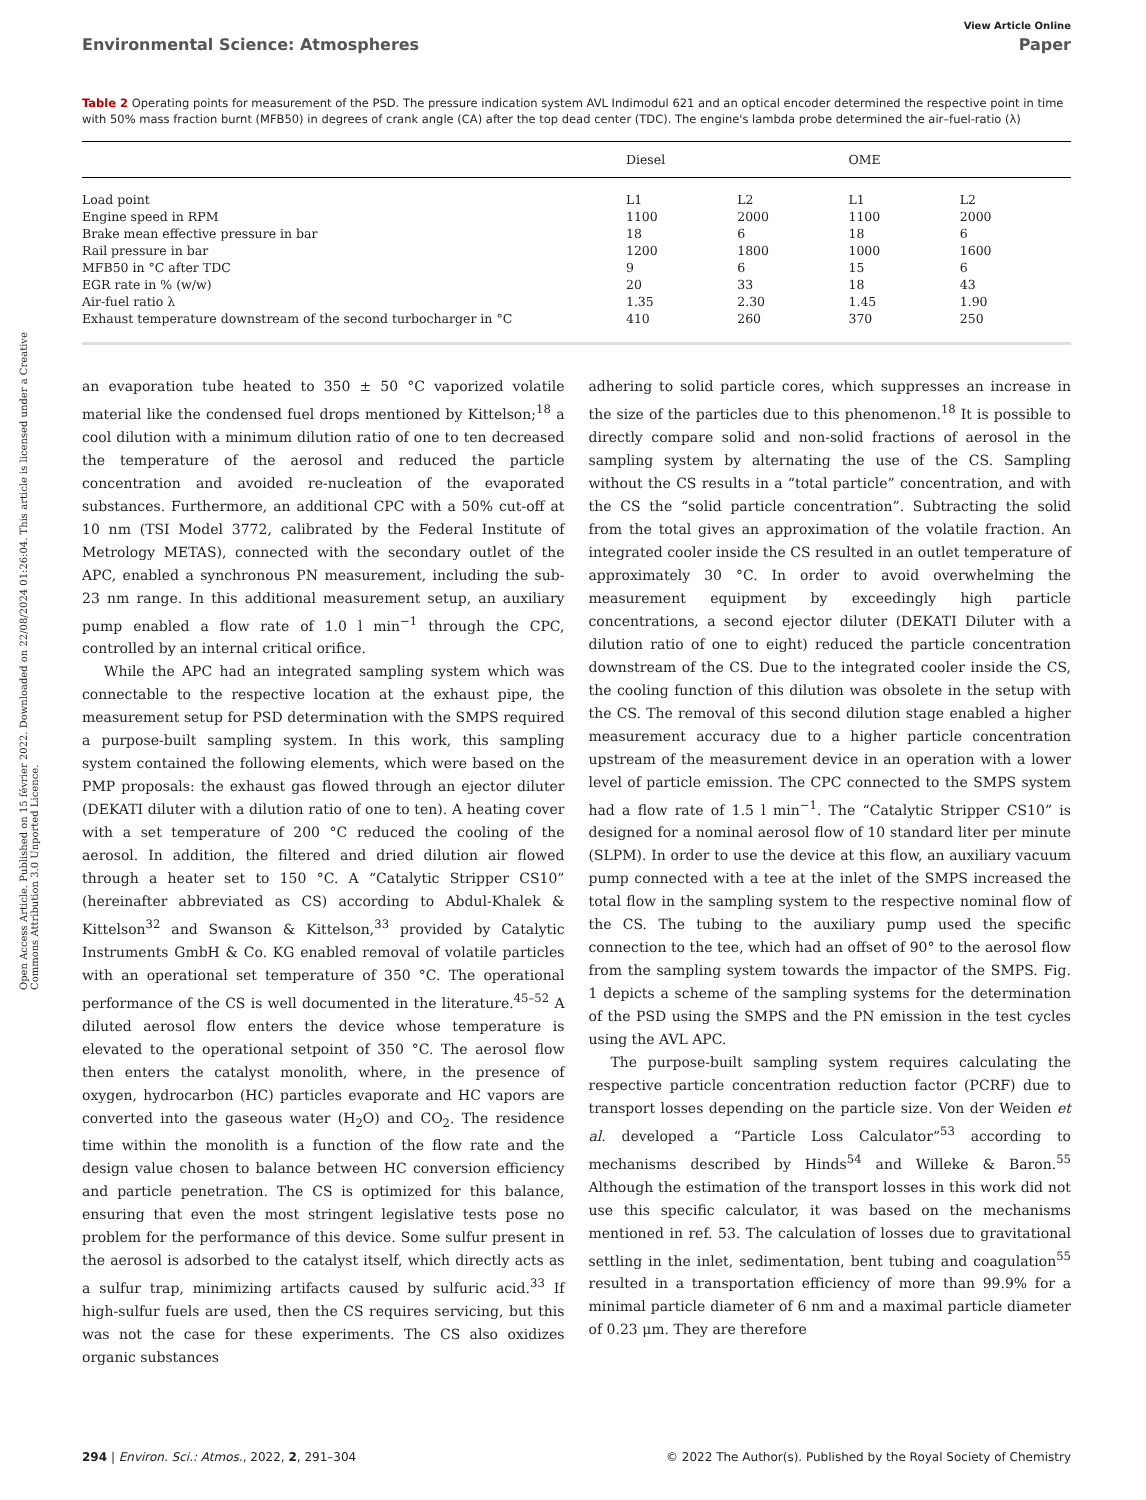View Article Online
Environmental Science: Atmospheres Paper
Open Access Article. Published on 15 février 2022. Downloaded on 22/08/2024 01:26:04. This article is licensed under a Creative Commons Attribution 3.0 Unported Licence.
Table 2 Operating points for measurement of the PSD. The pressure indication system AVL Indimodul 621 and an optical encoder determined the respective point in time with 50% mass fraction burnt (MFB50) in degrees of crank angle (CA) after the top dead center (TDC). The engine's lambda probe determined the air–fuel-ratio (λ)
| | Diesel | | OME | |
| --- | --- | --- | --- | --- |
| Load point | L1 | L2 | L1 | L2 |
| Engine speed in RPM | 1100 | 2000 | 1100 | 2000 |
| Brake mean effective pressure in bar | 18 | 6 | 18 | 6 |
| Rail pressure in bar | 1200 | 1800 | 1000 | 1600 |
| MFB50 in °C after TDC | 9 | 6 | 15 | 6 |
| EGR rate in % (w/w) | 20 | 33 | 18 | 43 |
| Air-fuel ratio λ | 1.35 | 2.30 | 1.45 | 1.90 |
| Exhaust temperature downstream of the second turbocharger in °C | 410 | 260 | 370 | 250 |
an evaporation tube heated to 350 ± 50 °C vaporized volatile material like the condensed fuel drops mentioned by Kittelson;<sup>18</sup> a cool dilution with a minimum dilution ratio of one to ten decreased the temperature of the aerosol and reduced the particle concentration and avoided re-nucleation of the evaporated substances. Furthermore, an additional CPC with a 50% cut-off at 10 nm (TSI Model 3772, calibrated by the Federal Institute of Metrology METAS), connected with the secondary outlet of the APC, enabled a synchronous PN measurement, including the sub-23 nm range. In this additional measurement setup, an auxiliary pump enabled a flow rate of 1.0 l min<sup>−1</sup> through the CPC, controlled by an internal critical orifice.
While the APC had an integrated sampling system which was connectable to the respective location at the exhaust pipe, the measurement setup for PSD determination with the SMPS required a purpose-built sampling system. In this work, this sampling system contained the following elements, which were based on the PMP proposals: the exhaust gas flowed through an ejector diluter (DEKATI diluter with a dilution ratio of one to ten). A heating cover with a set temperature of 200 °C reduced the cooling of the aerosol. In addition, the filtered and dried dilution air flowed through a heater set to 150 °C. A “Catalytic Stripper CS10” (hereinafter abbreviated as CS) according to Abdul-Khalek & Kittelson<sup>32</sup> and Swanson & Kittelson,<sup>33</sup> provided by Catalytic Instruments GmbH & Co. KG enabled removal of volatile particles with an operational set temperature of 350 °C. The operational performance of the CS is well documented in the literature.<sup>45–52</sup> A diluted aerosol flow enters the device whose temperature is elevated to the operational setpoint of 350 °C. The aerosol flow then enters the catalyst monolith, where, in the presence of oxygen, hydrocarbon (HC) particles evaporate and HC vapors are converted into the gaseous water (H<sub>2</sub>O) and CO<sub>2</sub>. The residence time within the monolith is a function of the flow rate and the design value chosen to balance between HC conversion efficiency and particle penetration. The CS is optimized for this balance, ensuring that even the most stringent legislative tests pose no problem for the performance of this device. Some sulfur present in the aerosol is adsorbed to the catalyst itself, which directly acts as a sulfur trap, minimizing artifacts caused by sulfuric acid.<sup>33</sup> If high-sulfur fuels are used, then the CS requires servicing, but this was not the case for these experiments. The CS also oxidizes organic substances
adhering to solid particle cores, which suppresses an increase in the size of the particles due to this phenomenon.<sup>18</sup> It is possible to directly compare solid and non-solid fractions of aerosol in the sampling system by alternating the use of the CS. Sampling without the CS results in a “total particle” concentration, and with the CS the “solid particle concentration”. Subtracting the solid from the total gives an approximation of the volatile fraction. An integrated cooler inside the CS resulted in an outlet temperature of approximately 30 °C. In order to avoid overwhelming the measurement equipment by exceedingly high particle concentrations, a second ejector diluter (DEKATI Diluter with a dilution ratio of one to eight) reduced the particle concentration downstream of the CS. Due to the integrated cooler inside the CS, the cooling function of this dilution was obsolete in the setup with the CS. The removal of this second dilution stage enabled a higher measurement accuracy due to a higher particle concentration upstream of the measurement device in an operation with a lower level of particle emission. The CPC connected to the SMPS system had a flow rate of 1.5 l min<sup>−1</sup>. The “Catalytic Stripper CS10” is designed for a nominal aerosol flow of 10 standard liter per minute (SLPM). In order to use the device at this flow, an auxiliary vacuum pump connected with a tee at the inlet of the SMPS increased the total flow in the sampling system to the respective nominal flow of the CS. The tubing to the auxiliary pump used the specific connection to the tee, which had an offset of 90° to the aerosol flow from the sampling system towards the impactor of the SMPS. Fig. 1 depicts a scheme of the sampling systems for the determination of the PSD using the SMPS and the PN emission in the test cycles using the AVL APC.
The purpose-built sampling system requires calculating the respective particle concentration reduction factor (PCRF) due to transport losses depending on the particle size. Von der Weiden et al. developed a “Particle Loss Calculator”<sup>53</sup> according to mechanisms described by Hinds<sup>54</sup> and Willeke & Baron.<sup>55</sup> Although the estimation of the transport losses in this work did not use this specific calculator, it was based on the mechanisms mentioned in ref. 53. The calculation of losses due to gravitational settling in the inlet, sedimentation, bent tubing and coagulation<sup>55</sup> resulted in a transportation efficiency of more than 99.9% for a minimal particle diameter of 6 nm and a maximal particle diameter of 0.23 μm. They are therefore
294 | Environ. Sci.: Atmos., 2022, 2, 291–304 © 2022 The Author(s). Published by the Royal Society of Chemistry